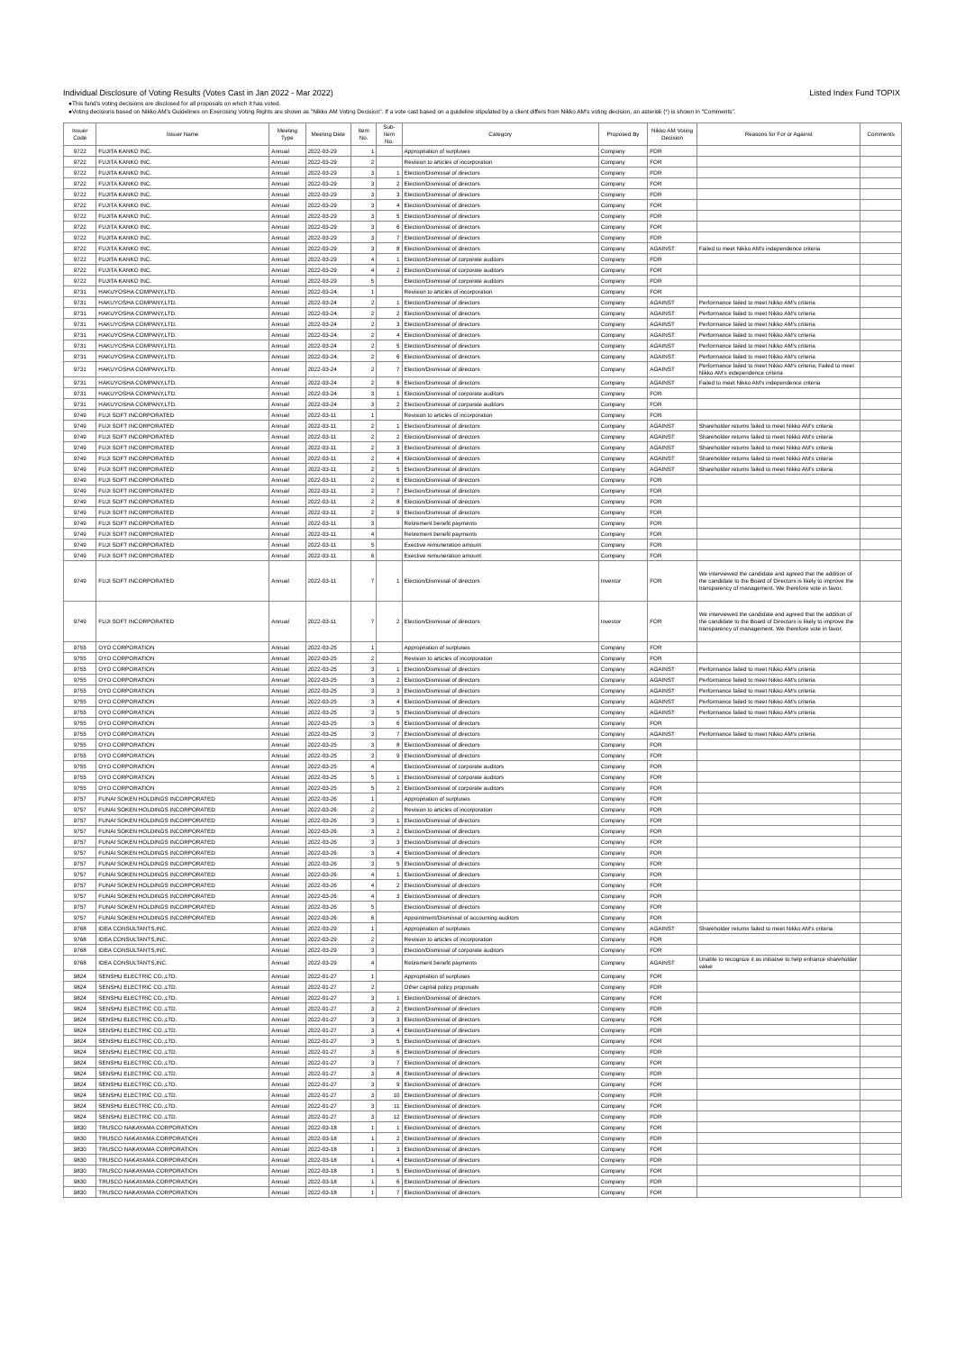Individual Disclosure of Voting Results (Votes Cast in Jan 2022 - Mar 2022) Listed Index Fund TOPIX
●This fund's voting decisions are disclosed for all proposals on which it has voted.
●Voting decisions based on Nikko AM's Guidelines on Exercising Voting Rights are shown as "Nikko AM Voting Decision". If a vote cast based on a guideline stipulated by a client differs from Nikko AM's voting decision, an asterisk (*) is shown in "Comments".
| Issuer Code | Issuer Name | Meeting Type | Meeting Date | Item No. | Sub-Item No. | Category | Proposed By | Nikko AM Voting Decision | Reasons for For or Against | Comments |
| --- | --- | --- | --- | --- | --- | --- | --- | --- | --- | --- |
| 9722 | FUJITA KANKO INC. | Annual | 2022-03-29 | 1 | | Appropriation of surpluses | Company | FOR | | |
| 9722 | FUJITA KANKO INC. | Annual | 2022-03-29 | 2 | | Revision to articles of incorporation | Company | FOR | | |
| 9722 | FUJITA KANKO INC. | Annual | 2022-03-29 | 3 | 1 | Election/Dismissal of directors | Company | FOR | | |
| 9722 | FUJITA KANKO INC. | Annual | 2022-03-29 | 3 | 2 | Election/Dismissal of directors | Company | FOR | | |
| 9722 | FUJITA KANKO INC. | Annual | 2022-03-29 | 3 | 3 | Election/Dismissal of directors | Company | FOR | | |
| 9722 | FUJITA KANKO INC. | Annual | 2022-03-29 | 3 | 4 | Election/Dismissal of directors | Company | FOR | | |
| 9722 | FUJITA KANKO INC. | Annual | 2022-03-29 | 3 | 5 | Election/Dismissal of directors | Company | FOR | | |
| 9722 | FUJITA KANKO INC. | Annual | 2022-03-29 | 3 | 6 | Election/Dismissal of directors | Company | FOR | | |
| 9722 | FUJITA KANKO INC. | Annual | 2022-03-29 | 3 | 7 | Election/Dismissal of directors | Company | FOR | | |
| 9722 | FUJITA KANKO INC. | Annual | 2022-03-29 | 3 | 8 | Election/Dismissal of directors | Company | AGAINST | Failed to meet Nikko AM's independence criteria | |
| 9722 | FUJITA KANKO INC. | Annual | 2022-03-29 | 4 | 1 | Election/Dismissal of corporate auditors | Company | FOR | | |
| 9722 | FUJITA KANKO INC. | Annual | 2022-03-29 | 4 | 2 | Election/Dismissal of corporate auditors | Company | FOR | | |
| 9722 | FUJITA KANKO INC. | Annual | 2022-03-29 | 5 | | Election/Dismissal of corporate auditors | Company | FOR | | |
| 9731 | HAKUYOSHA COMPANY,LTD. | Annual | 2022-03-24 | 1 | | Revision to articles of incorporation | Company | FOR | | |
| 9731 | HAKUYOSHA COMPANY,LTD. | Annual | 2022-03-24 | 2 | 1 | Election/Dismissal of directors | Company | AGAINST | Performance failed to meet Nikko AM's criteria | |
| 9731 | HAKUYOSHA COMPANY,LTD. | Annual | 2022-03-24 | 2 | 2 | Election/Dismissal of directors | Company | AGAINST | Performance failed to meet Nikko AM's criteria | |
| 9731 | HAKUYOSHA COMPANY,LTD. | Annual | 2022-03-24 | 2 | 3 | Election/Dismissal of directors | Company | AGAINST | Performance failed to meet Nikko AM's criteria | |
| 9731 | HAKUYOSHA COMPANY,LTD. | Annual | 2022-03-24 | 2 | 4 | Election/Dismissal of directors | Company | AGAINST | Performance failed to meet Nikko AM's criteria | |
| 9731 | HAKUYOSHA COMPANY,LTD. | Annual | 2022-03-24 | 2 | 5 | Election/Dismissal of directors | Company | AGAINST | Performance failed to meet Nikko AM's criteria | |
| 9731 | HAKUYOSHA COMPANY,LTD. | Annual | 2022-03-24 | 2 | 6 | Election/Dismissal of directors | Company | AGAINST | Performance failed to meet Nikko AM's criteria | |
| 9731 | HAKUYOSHA COMPANY,LTD. | Annual | 2022-03-24 | 2 | 7 | Election/Dismissal of directors | Company | AGAINST | Performance failed to meet Nikko AM's criteria; Failed to meet Nikko AM's independence criteria | |
| 9731 | HAKUYOSHA COMPANY,LTD. | Annual | 2022-03-24 | 2 | 8 | Election/Dismissal of directors | Company | AGAINST | Failed to meet Nikko AM's independence criteria | |
| 9731 | HAKUYOSHA COMPANY,LTD. | Annual | 2022-03-24 | 3 | 1 | Election/Dismissal of corporate auditors | Company | FOR | | |
| 9731 | HAKUYOSHA COMPANY,LTD. | Annual | 2022-03-24 | 3 | 2 | Election/Dismissal of corporate auditors | Company | FOR | | |
| 9749 | FUJI SOFT INCORPORATED | Annual | 2022-03-11 | 1 | | Revision to articles of incorporation | Company | FOR | | |
| 9749 | FUJI SOFT INCORPORATED | Annual | 2022-03-11 | 2 | 1 | Election/Dismissal of directors | Company | AGAINST | Shareholder returns failed to meet Nikko AM's criteria | |
| 9749 | FUJI SOFT INCORPORATED | Annual | 2022-03-11 | 2 | 2 | Election/Dismissal of directors | Company | AGAINST | Shareholder returns failed to meet Nikko AM's criteria | |
| 9749 | FUJI SOFT INCORPORATED | Annual | 2022-03-11 | 2 | 3 | Election/Dismissal of directors | Company | AGAINST | Shareholder returns failed to meet Nikko AM's criteria | |
| 9749 | FUJI SOFT INCORPORATED | Annual | 2022-03-11 | 2 | 4 | Election/Dismissal of directors | Company | AGAINST | Shareholder returns failed to meet Nikko AM's criteria | |
| 9749 | FUJI SOFT INCORPORATED | Annual | 2022-03-11 | 2 | 5 | Election/Dismissal of directors | Company | AGAINST | Shareholder returns failed to meet Nikko AM's criteria | |
| 9749 | FUJI SOFT INCORPORATED | Annual | 2022-03-11 | 2 | 6 | Election/Dismissal of directors | Company | FOR | | |
| 9749 | FUJI SOFT INCORPORATED | Annual | 2022-03-11 | 2 | 7 | Election/Dismissal of directors | Company | FOR | | |
| 9749 | FUJI SOFT INCORPORATED | Annual | 2022-03-11 | 2 | 8 | Election/Dismissal of directors | Company | FOR | | |
| 9749 | FUJI SOFT INCORPORATED | Annual | 2022-03-11 | 2 | 9 | Election/Dismissal of directors | Company | FOR | | |
| 9749 | FUJI SOFT INCORPORATED | Annual | 2022-03-11 | 3 | | Retirement benefit payments | Company | FOR | | |
| 9749 | FUJI SOFT INCORPORATED | Annual | 2022-03-11 | 4 | | Retirement benefit payments | Company | FOR | | |
| 9749 | FUJI SOFT INCORPORATED | Annual | 2022-03-11 | 5 | | Exective remuneration amount | Company | FOR | | |
| 9749 | FUJI SOFT INCORPORATED | Annual | 2022-03-11 | 6 | | Exective remuneration amount | Company | FOR | | |
| 9749 | FUJI SOFT INCORPORATED | Annual | 2022-03-11 | 7 | 1 | Election/Dismissal of directors | Investor | FOR | We interviewed the candidate and agreed that the addition of the candidate to the Board of Directors is likely to improve the transparency of management. We therefore vote in favor. | |
| 9749 | FUJI SOFT INCORPORATED | Annual | 2022-03-11 | 7 | 2 | Election/Dismissal of directors | Investor | FOR | We interviewed the candidate and agreed that the addition of the candidate to the Board of Directors is likely to improve the transparency of management. We therefore vote in favor. | |
| 9755 | OYO CORPORATION | Annual | 2022-03-25 | 1 | | Appropriation of surpluses | Company | FOR | | |
| 9755 | OYO CORPORATION | Annual | 2022-03-25 | 2 | | Revision to articles of incorporation | Company | FOR | | |
| 9755 | OYO CORPORATION | Annual | 2022-03-25 | 3 | 1 | Election/Dismissal of directors | Company | AGAINST | Performance failed to meet Nikko AM's criteria | |
| 9755 | OYO CORPORATION | Annual | 2022-03-25 | 3 | 2 | Election/Dismissal of directors | Company | AGAINST | Performance failed to meet Nikko AM's criteria | |
| 9755 | OYO CORPORATION | Annual | 2022-03-25 | 3 | 3 | Election/Dismissal of directors | Company | AGAINST | Performance failed to meet Nikko AM's criteria | |
| 9755 | OYO CORPORATION | Annual | 2022-03-25 | 3 | 4 | Election/Dismissal of directors | Company | AGAINST | Performance failed to meet Nikko AM's criteria | |
| 9755 | OYO CORPORATION | Annual | 2022-03-25 | 3 | 5 | Election/Dismissal of directors | Company | AGAINST | Performance failed to meet Nikko AM's criteria | |
| 9755 | OYO CORPORATION | Annual | 2022-03-25 | 3 | 6 | Election/Dismissal of directors | Company | FOR | | |
| 9755 | OYO CORPORATION | Annual | 2022-03-25 | 3 | 7 | Election/Dismissal of directors | Company | AGAINST | Performance failed to meet Nikko AM's criteria | |
| 9755 | OYO CORPORATION | Annual | 2022-03-25 | 3 | 8 | Election/Dismissal of directors | Company | FOR | | |
| 9755 | OYO CORPORATION | Annual | 2022-03-25 | 3 | 9 | Election/Dismissal of directors | Company | FOR | | |
| 9755 | OYO CORPORATION | Annual | 2022-03-25 | 4 | | Election/Dismissal of corporate auditors | Company | FOR | | |
| 9755 | OYO CORPORATION | Annual | 2022-03-25 | 5 | 1 | Election/Dismissal of corporate auditors | Company | FOR | | |
| 9755 | OYO CORPORATION | Annual | 2022-03-25 | 5 | 2 | Election/Dismissal of corporate auditors | Company | FOR | | |
| 9757 | FUNAI SOKEN HOLDINGS INCORPORATED | Annual | 2022-03-26 | 1 | | Appropriation of surpluses | Company | FOR | | |
| 9757 | FUNAI SOKEN HOLDINGS INCORPORATED | Annual | 2022-03-26 | 2 | | Revision to articles of incorporation | Company | FOR | | |
| 9757 | FUNAI SOKEN HOLDINGS INCORPORATED | Annual | 2022-03-26 | 3 | 1 | Election/Dismissal of directors | Company | FOR | | |
| 9757 | FUNAI SOKEN HOLDINGS INCORPORATED | Annual | 2022-03-26 | 3 | 2 | Election/Dismissal of directors | Company | FOR | | |
| 9757 | FUNAI SOKEN HOLDINGS INCORPORATED | Annual | 2022-03-26 | 3 | 3 | Election/Dismissal of directors | Company | FOR | | |
| 9757 | FUNAI SOKEN HOLDINGS INCORPORATED | Annual | 2022-03-26 | 3 | 4 | Election/Dismissal of directors | Company | FOR | | |
| 9757 | FUNAI SOKEN HOLDINGS INCORPORATED | Annual | 2022-03-26 | 3 | 5 | Election/Dismissal of directors | Company | FOR | | |
| 9757 | FUNAI SOKEN HOLDINGS INCORPORATED | Annual | 2022-03-26 | 4 | 1 | Election/Dismissal of directors | Company | FOR | | |
| 9757 | FUNAI SOKEN HOLDINGS INCORPORATED | Annual | 2022-03-26 | 4 | 2 | Election/Dismissal of directors | Company | FOR | | |
| 9757 | FUNAI SOKEN HOLDINGS INCORPORATED | Annual | 2022-03-26 | 4 | 3 | Election/Dismissal of directors | Company | FOR | | |
| 9757 | FUNAI SOKEN HOLDINGS INCORPORATED | Annual | 2022-03-26 | 5 | | Election/Dismissal of directors | Company | FOR | | |
| 9757 | FUNAI SOKEN HOLDINGS INCORPORATED | Annual | 2022-03-26 | 6 | | Appointment/Dismissal of accounting auditors | Company | FOR | | |
| 9768 | IDEA CONSULTANTS,INC. | Annual | 2022-03-29 | 1 | | Appropriation of surpluses | Company | AGAINST | Shareholder returns failed to meet Nikko AM's criteria | |
| 9768 | IDEA CONSULTANTS,INC. | Annual | 2022-03-29 | 2 | | Revision to articles of incorporation | Company | FOR | | |
| 9768 | IDEA CONSULTANTS,INC. | Annual | 2022-03-29 | 3 | | Election/Dismissal of corporate auditors | Company | FOR | | |
| 9768 | IDEA CONSULTANTS,INC. | Annual | 2022-03-29 | 4 | | Retirement benefit payments | Company | AGAINST | Unable to recognize it as initiative to help enhance shareholder value | |
| 9824 | SENSHU ELECTRIC CO.,LTD. | Annual | 2022-01-27 | 1 | | Appropriation of surpluses | Company | FOR | | |
| 9824 | SENSHU ELECTRIC CO.,LTD. | Annual | 2022-01-27 | 2 | | Other capital policy proposals | Company | FOR | | |
| 9824 | SENSHU ELECTRIC CO.,LTD. | Annual | 2022-01-27 | 3 | 1 | Election/Dismissal of directors | Company | FOR | | |
| 9824 | SENSHU ELECTRIC CO.,LTD. | Annual | 2022-01-27 | 3 | 2 | Election/Dismissal of directors | Company | FOR | | |
| 9824 | SENSHU ELECTRIC CO.,LTD. | Annual | 2022-01-27 | 3 | 3 | Election/Dismissal of directors | Company | FOR | | |
| 9824 | SENSHU ELECTRIC CO.,LTD. | Annual | 2022-01-27 | 3 | 4 | Election/Dismissal of directors | Company | FOR | | |
| 9824 | SENSHU ELECTRIC CO.,LTD. | Annual | 2022-01-27 | 3 | 5 | Election/Dismissal of directors | Company | FOR | | |
| 9824 | SENSHU ELECTRIC CO.,LTD. | Annual | 2022-01-27 | 3 | 6 | Election/Dismissal of directors | Company | FOR | | |
| 9824 | SENSHU ELECTRIC CO.,LTD. | Annual | 2022-01-27 | 3 | 7 | Election/Dismissal of directors | Company | FOR | | |
| 9824 | SENSHU ELECTRIC CO.,LTD. | Annual | 2022-01-27 | 3 | 8 | Election/Dismissal of directors | Company | FOR | | |
| 9824 | SENSHU ELECTRIC CO.,LTD. | Annual | 2022-01-27 | 3 | 9 | Election/Dismissal of directors | Company | FOR | | |
| 9824 | SENSHU ELECTRIC CO.,LTD. | Annual | 2022-01-27 | 3 | 10 | Election/Dismissal of directors | Company | FOR | | |
| 9824 | SENSHU ELECTRIC CO.,LTD. | Annual | 2022-01-27 | 3 | 11 | Election/Dismissal of directors | Company | FOR | | |
| 9824 | SENSHU ELECTRIC CO.,LTD. | Annual | 2022-01-27 | 3 | 12 | Election/Dismissal of directors | Company | FOR | | |
| 9830 | TRUSCO NAKAYAMA CORPORATION | Annual | 2022-03-18 | 1 | 1 | Election/Dismissal of directors | Company | FOR | | |
| 9830 | TRUSCO NAKAYAMA CORPORATION | Annual | 2022-03-18 | 1 | 2 | Election/Dismissal of directors | Company | FOR | | |
| 9830 | TRUSCO NAKAYAMA CORPORATION | Annual | 2022-03-18 | 1 | 3 | Election/Dismissal of directors | Company | FOR | | |
| 9830 | TRUSCO NAKAYAMA CORPORATION | Annual | 2022-03-18 | 1 | 4 | Election/Dismissal of directors | Company | FOR | | |
| 9830 | TRUSCO NAKAYAMA CORPORATION | Annual | 2022-03-18 | 1 | 5 | Election/Dismissal of directors | Company | FOR | | |
| 9830 | TRUSCO NAKAYAMA CORPORATION | Annual | 2022-03-18 | 1 | 6 | Election/Dismissal of directors | Company | FOR | | |
| 9830 | TRUSCO NAKAYAMA CORPORATION | Annual | 2022-03-18 | 1 | 7 | Election/Dismissal of directors | Company | FOR | | |